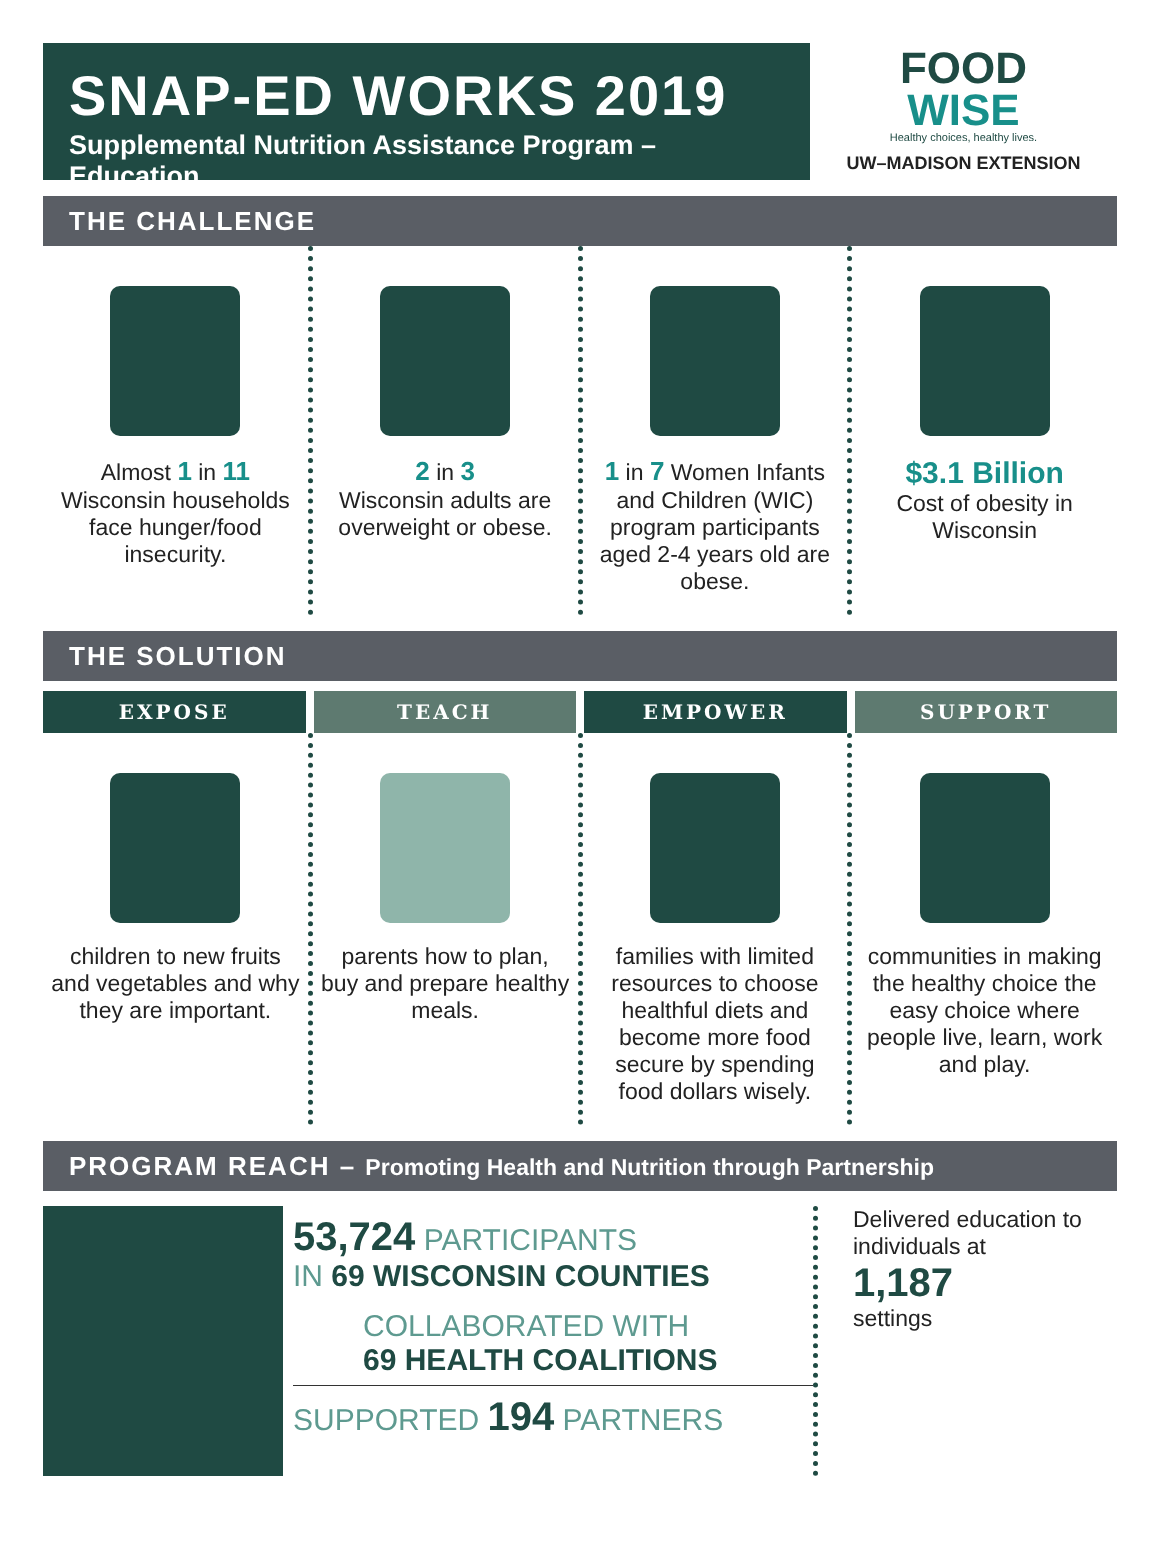SNAP-ED WORKS 2019
Supplemental Nutrition Assistance Program – Education
FOOD
WISE
Healthy choices, healthy lives.
UW–MADISON EXTENSION
THE CHALLENGE
Almost 1 in 11
Wisconsin households face hunger/food insecurity.
2 in 3
Wisconsin adults are overweight or obese.
1 in 7 Women Infants and Children (WIC) program participants aged 2-4 years old are obese.
$3.1 Billion
Cost of obesity in Wisconsin
THE SOLUTION
EXPOSE TEACH EMPOWER SUPPORT
children to new fruits and vegetables and why they are important.
parents how to plan, buy and prepare healthy meals.
families with limited resources to choose healthful diets and become more food secure by spending food dollars wisely.
communities in making the healthy choice the easy choice where people live, learn, work and play.
PROGRAM REACH – Promoting Health and Nutrition through Partnership
53,724 PARTICIPANTS
IN 69 WISCONSIN COUNTIES
COLLABORATED WITH
69 HEALTH COALITIONS
SUPPORTED 194 PARTNERS
Delivered education to individuals at
1,187
settings